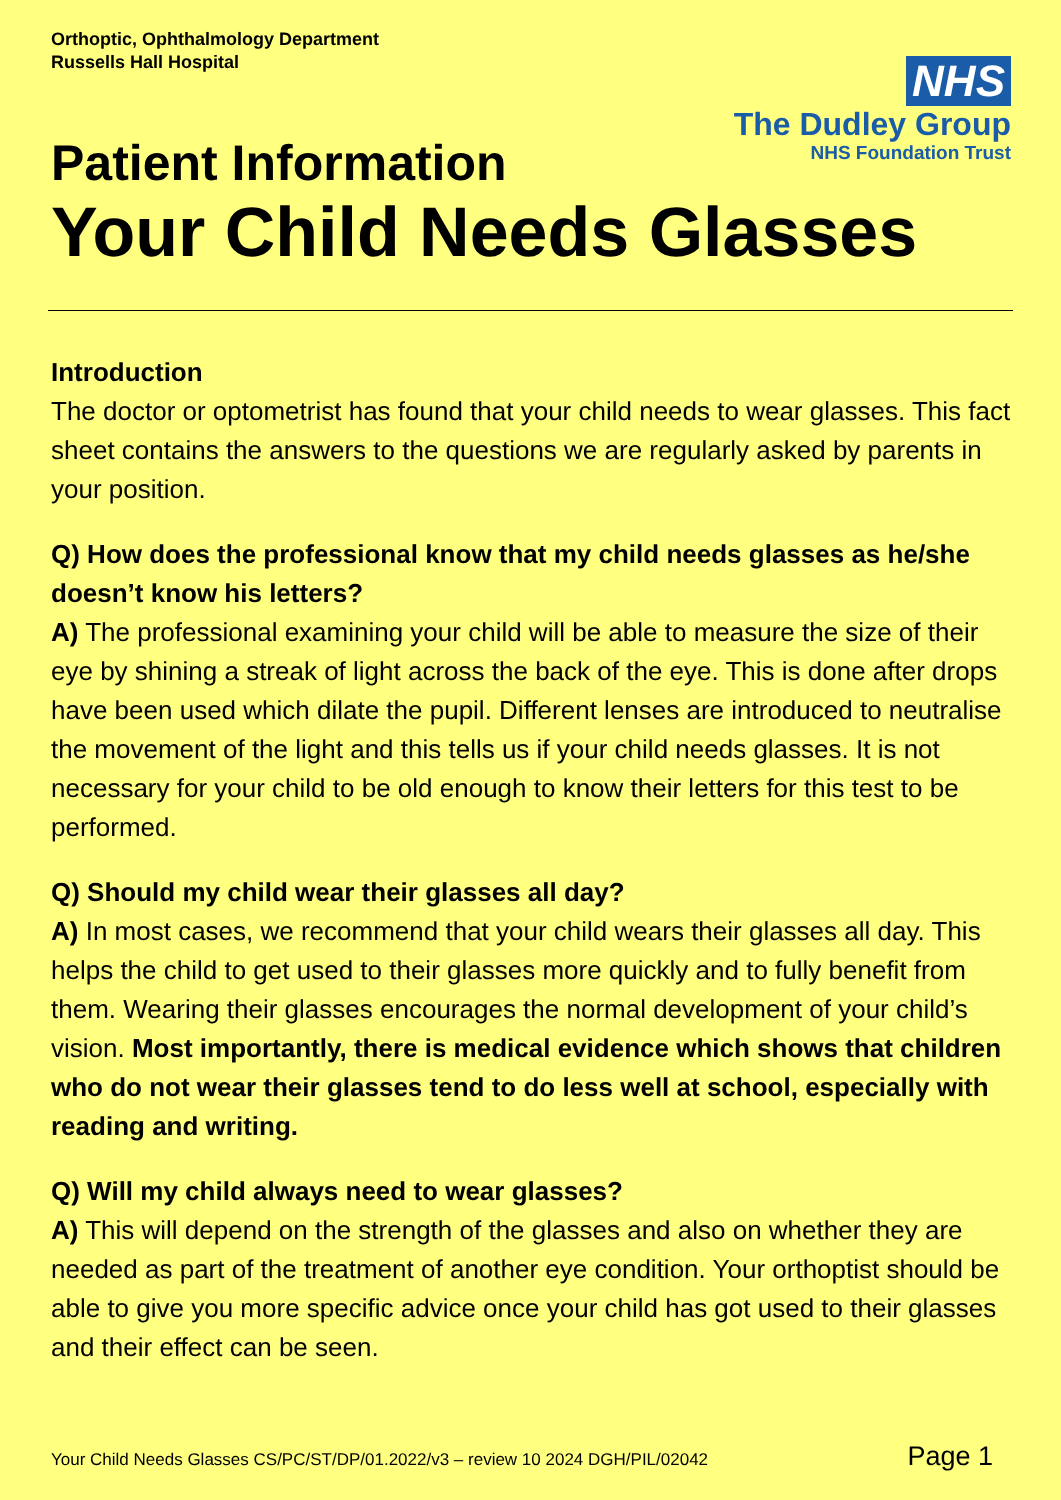Orthoptic, Ophthalmology Department
Russells Hall Hospital
NHS
The Dudley Group
NHS Foundation Trust
Patient Information
Your Child Needs Glasses
Introduction
The doctor or optometrist has found that your child needs to wear glasses. This fact sheet contains the answers to the questions we are regularly asked by parents in your position.
Q) How does the professional know that my child needs glasses as he/she doesn’t know his letters?
A) The professional examining your child will be able to measure the size of their eye by shining a streak of light across the back of the eye. This is done after drops have been used which dilate the pupil. Different lenses are introduced to neutralise the movement of the light and this tells us if your child needs glasses. It is not necessary for your child to be old enough to know their letters for this test to be performed.
Q) Should my child wear their glasses all day?
A) In most cases, we recommend that your child wears their glasses all day. This helps the child to get used to their glasses more quickly and to fully benefit from them. Wearing their glasses encourages the normal development of your child’s vision. Most importantly, there is medical evidence which shows that children who do not wear their glasses tend to do less well at school, especially with reading and writing.
Q) Will my child always need to wear glasses?
A) This will depend on the strength of the glasses and also on whether they are needed as part of the treatment of another eye condition. Your orthoptist should be able to give you more specific advice once your child has got used to their glasses and their effect can be seen.
Your Child Needs Glasses CS/PC/ST/DP/01.2022/v3 – review 10 2024 DGH/PIL/02042 Page 1